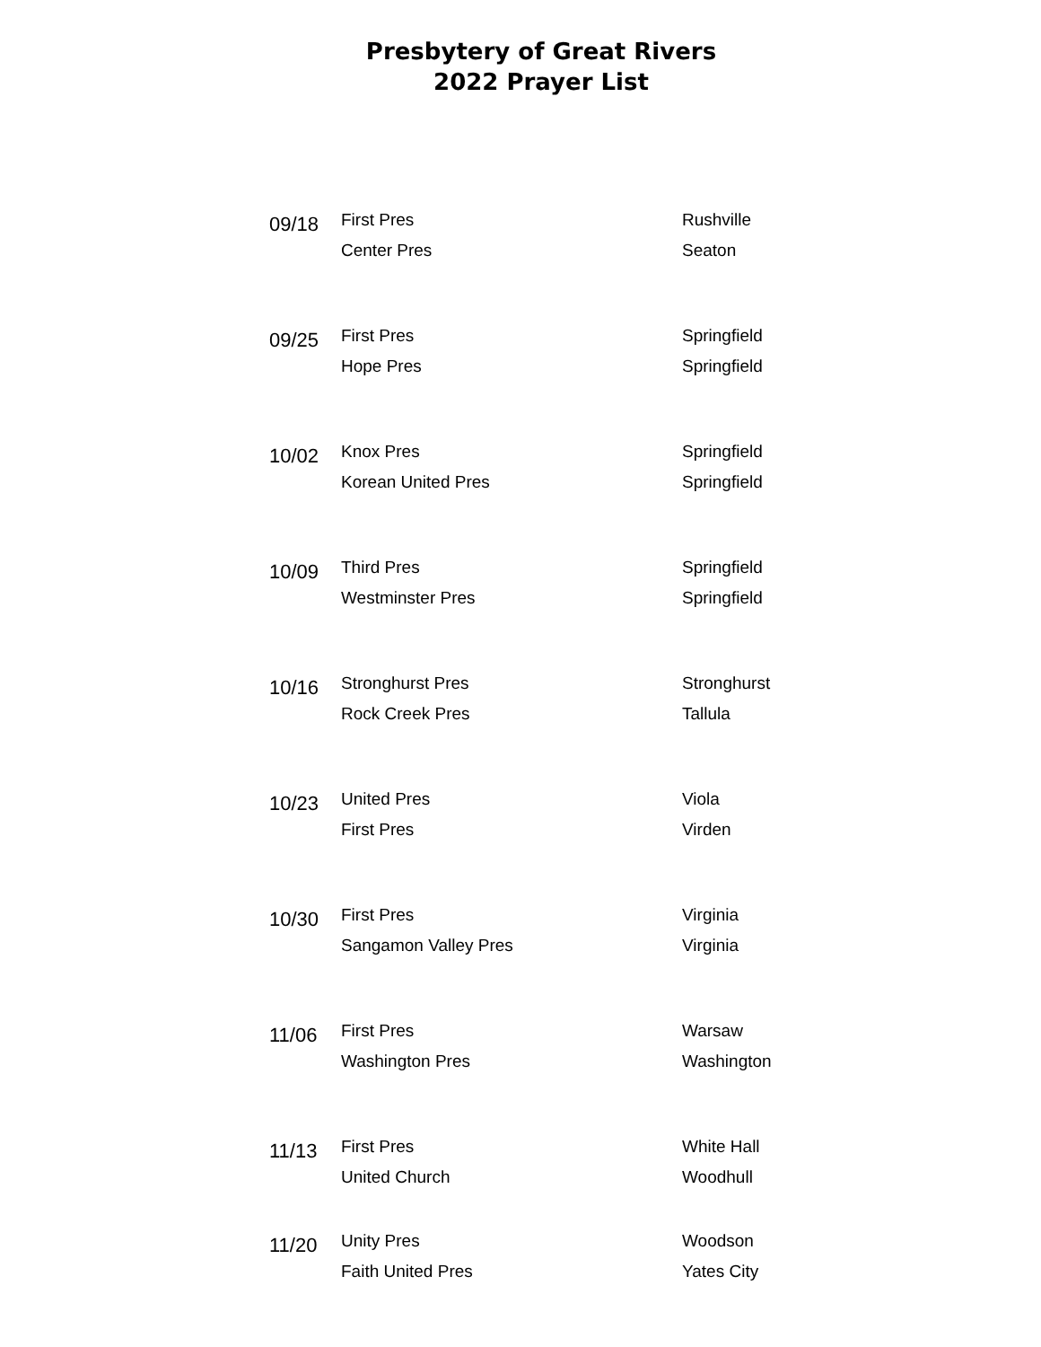Presbytery of Great Rivers
2022 Prayer List
| 09/18 | First Pres | Rushville |
| | Center Pres | Seaton |
| 09/25 | First Pres | Springfield |
| | Hope Pres | Springfield |
| 10/02 | Knox Pres | Springfield |
| | Korean United Pres | Springfield |
| 10/09 | Third Pres | Springfield |
| | Westminster Pres | Springfield |
| 10/16 | Stronghurst Pres | Stronghurst |
| | Rock Creek Pres | Tallula |
| 10/23 | United Pres | Viola |
| | First Pres | Virden |
| 10/30 | First Pres | Virginia |
| | Sangamon Valley Pres | Virginia |
| 11/06 | First Pres | Warsaw |
| | Washington Pres | Washington |
| 11/13 | First Pres | White Hall |
| | United Church | Woodhull |
| 11/20 | Unity Pres | Woodson |
| | Faith United Pres | Yates City |